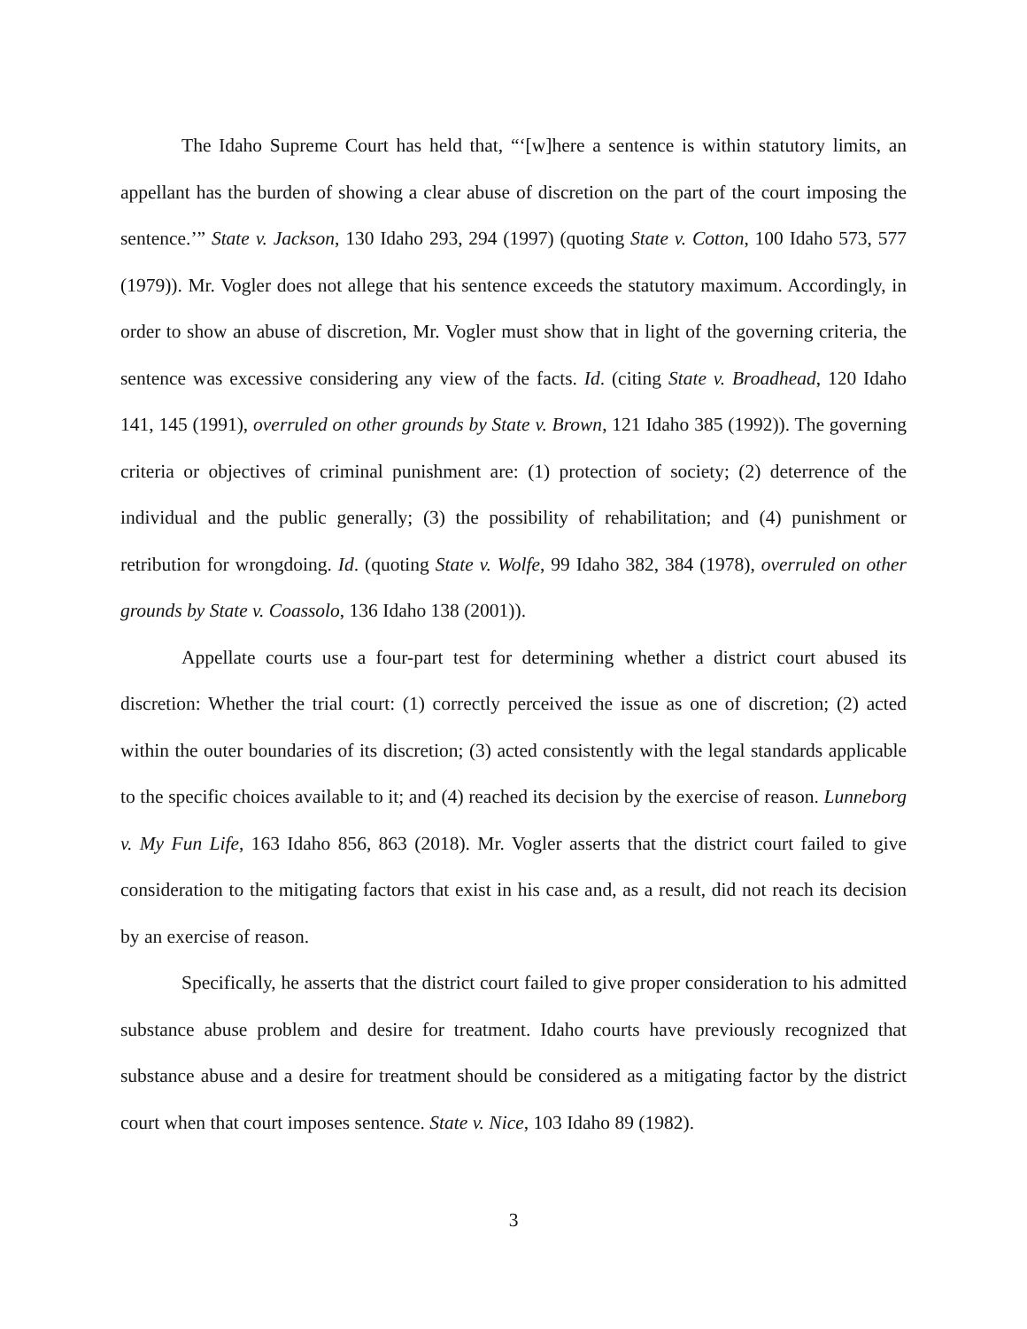The Idaho Supreme Court has held that, “‘[w]here a sentence is within statutory limits, an appellant has the burden of showing a clear abuse of discretion on the part of the court imposing the sentence.’” State v. Jackson, 130 Idaho 293, 294 (1997) (quoting State v. Cotton, 100 Idaho 573, 577 (1979)). Mr. Vogler does not allege that his sentence exceeds the statutory maximum. Accordingly, in order to show an abuse of discretion, Mr. Vogler must show that in light of the governing criteria, the sentence was excessive considering any view of the facts. Id. (citing State v. Broadhead, 120 Idaho 141, 145 (1991), overruled on other grounds by State v. Brown, 121 Idaho 385 (1992)). The governing criteria or objectives of criminal punishment are: (1) protection of society; (2) deterrence of the individual and the public generally; (3) the possibility of rehabilitation; and (4) punishment or retribution for wrongdoing. Id. (quoting State v. Wolfe, 99 Idaho 382, 384 (1978), overruled on other grounds by State v. Coassolo, 136 Idaho 138 (2001)).
Appellate courts use a four-part test for determining whether a district court abused its discretion: Whether the trial court: (1) correctly perceived the issue as one of discretion; (2) acted within the outer boundaries of its discretion; (3) acted consistently with the legal standards applicable to the specific choices available to it; and (4) reached its decision by the exercise of reason. Lunneborg v. My Fun Life, 163 Idaho 856, 863 (2018). Mr. Vogler asserts that the district court failed to give consideration to the mitigating factors that exist in his case and, as a result, did not reach its decision by an exercise of reason.
Specifically, he asserts that the district court failed to give proper consideration to his admitted substance abuse problem and desire for treatment. Idaho courts have previously recognized that substance abuse and a desire for treatment should be considered as a mitigating factor by the district court when that court imposes sentence. State v. Nice, 103 Idaho 89 (1982).
3